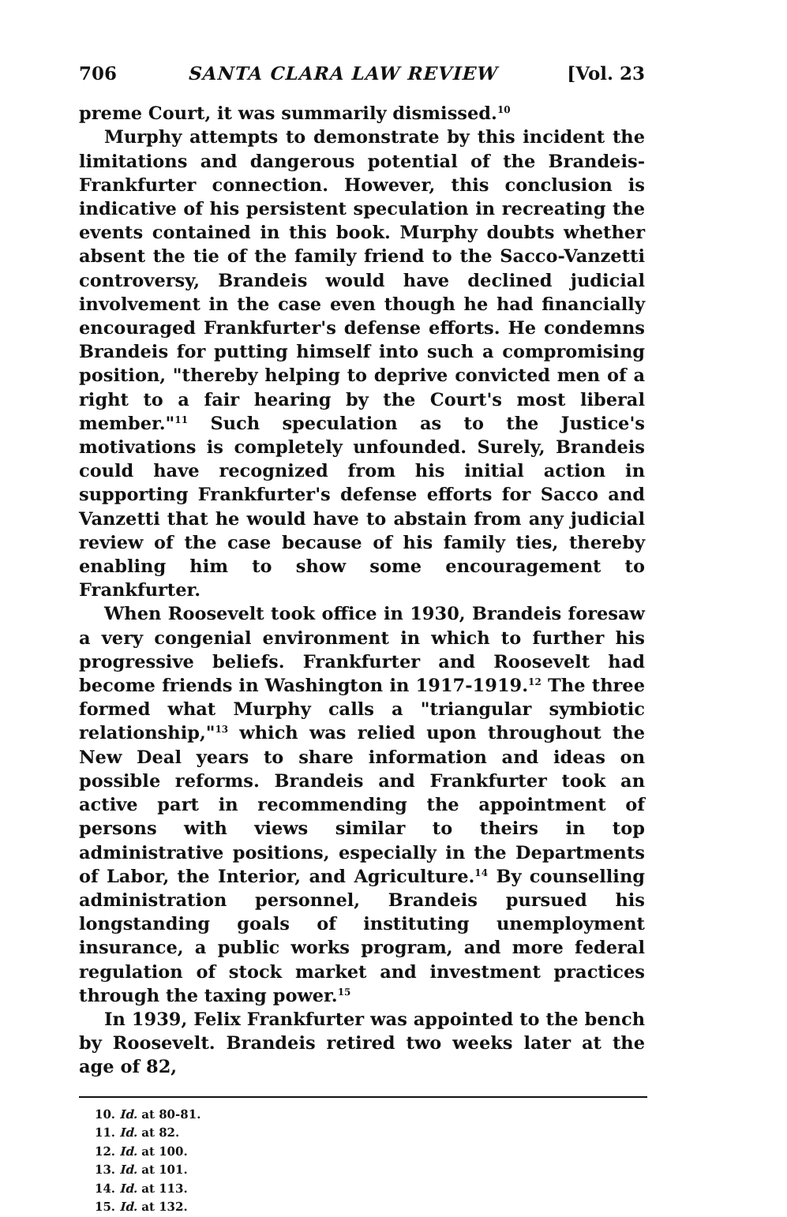706 SANTA CLARA LAW REVIEW [Vol. 23
preme Court, it was summarily dismissed.<sup>10</sup>
Murphy attempts to demonstrate by this incident the limitations and dangerous potential of the Brandeis-Frankfurter connection. However, this conclusion is indicative of his persistent speculation in recreating the events contained in this book. Murphy doubts whether absent the tie of the family friend to the Sacco-Vanzetti controversy, Brandeis would have declined judicial involvement in the case even though he had financially encouraged Frankfurter's defense efforts. He condemns Brandeis for putting himself into such a compromising position, "thereby helping to deprive convicted men of a right to a fair hearing by the Court's most liberal member."<sup>11</sup> Such speculation as to the Justice's motivations is completely unfounded. Surely, Brandeis could have recognized from his initial action in supporting Frankfurter's defense efforts for Sacco and Vanzetti that he would have to abstain from any judicial review of the case because of his family ties, thereby enabling him to show some encouragement to Frankfurter.
When Roosevelt took office in 1930, Brandeis foresaw a very congenial environment in which to further his progressive beliefs. Frankfurter and Roosevelt had become friends in Washington in 1917-1919.<sup>12</sup> The three formed what Murphy calls a "triangular symbiotic relationship,"<sup>13</sup> which was relied upon throughout the New Deal years to share information and ideas on possible reforms. Brandeis and Frankfurter took an active part in recommending the appointment of persons with views similar to theirs in top administrative positions, especially in the Departments of Labor, the Interior, and Agriculture.<sup>14</sup> By counselling administration personnel, Brandeis pursued his longstanding goals of instituting unemployment insurance, a public works program, and more federal regulation of stock market and investment practices through the taxing power.<sup>15</sup>
In 1939, Felix Frankfurter was appointed to the bench by Roosevelt. Brandeis retired two weeks later at the age of 82,
10. Id. at 80-81.
11. Id. at 82.
12. Id. at 100.
13. Id. at 101.
14. Id. at 113.
15. Id. at 132.